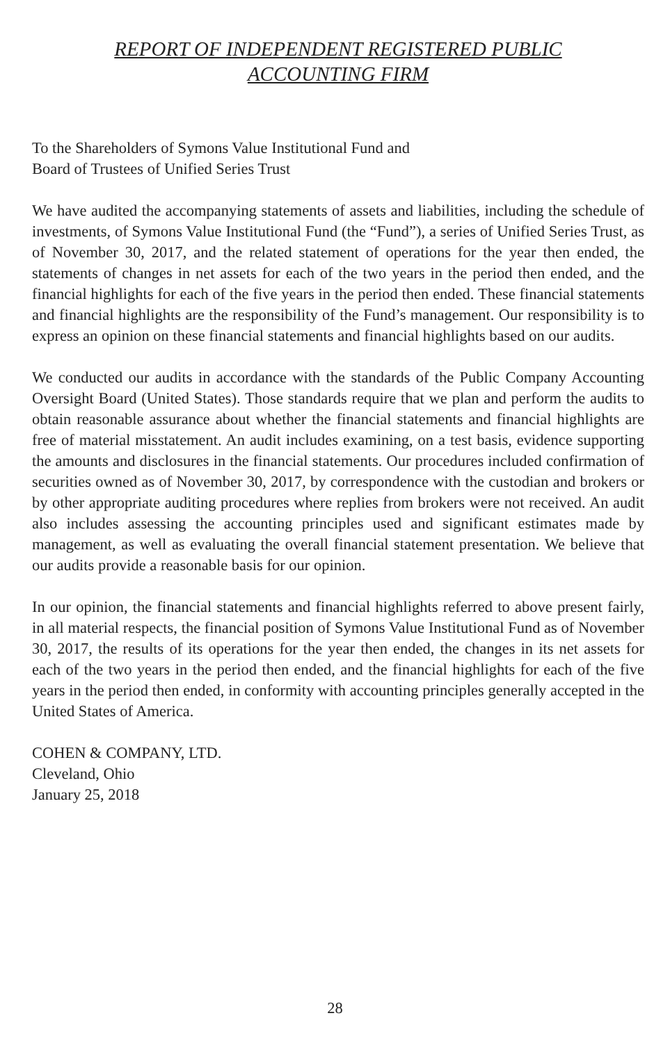REPORT OF INDEPENDENT REGISTERED PUBLIC
ACCOUNTING FIRM
To the Shareholders of Symons Value Institutional Fund and
Board of Trustees of Unified Series Trust
We have audited the accompanying statements of assets and liabilities, including the schedule of investments, of Symons Value Institutional Fund (the “Fund”), a series of Unified Series Trust, as of November 30, 2017, and the related statement of operations for the year then ended, the statements of changes in net assets for each of the two years in the period then ended, and the financial highlights for each of the five years in the period then ended. These financial statements and financial highlights are the responsibility of the Fund’s management. Our responsibility is to express an opinion on these financial statements and financial highlights based on our audits.
We conducted our audits in accordance with the standards of the Public Company Accounting Oversight Board (United States). Those standards require that we plan and perform the audits to obtain reasonable assurance about whether the financial statements and financial highlights are free of material misstatement. An audit includes examining, on a test basis, evidence supporting the amounts and disclosures in the financial statements. Our procedures included confirmation of securities owned as of November 30, 2017, by correspondence with the custodian and brokers or by other appropriate auditing procedures where replies from brokers were not received. An audit also includes assessing the accounting principles used and significant estimates made by management, as well as evaluating the overall financial statement presentation. We believe that our audits provide a reasonable basis for our opinion.
In our opinion, the financial statements and financial highlights referred to above present fairly, in all material respects, the financial position of Symons Value Institutional Fund as of November 30, 2017, the results of its operations for the year then ended, the changes in its net assets for each of the two years in the period then ended, and the financial highlights for each of the five years in the period then ended, in conformity with accounting principles generally accepted in the United States of America.
COHEN & COMPANY, LTD.
Cleveland, Ohio
January 25, 2018
28